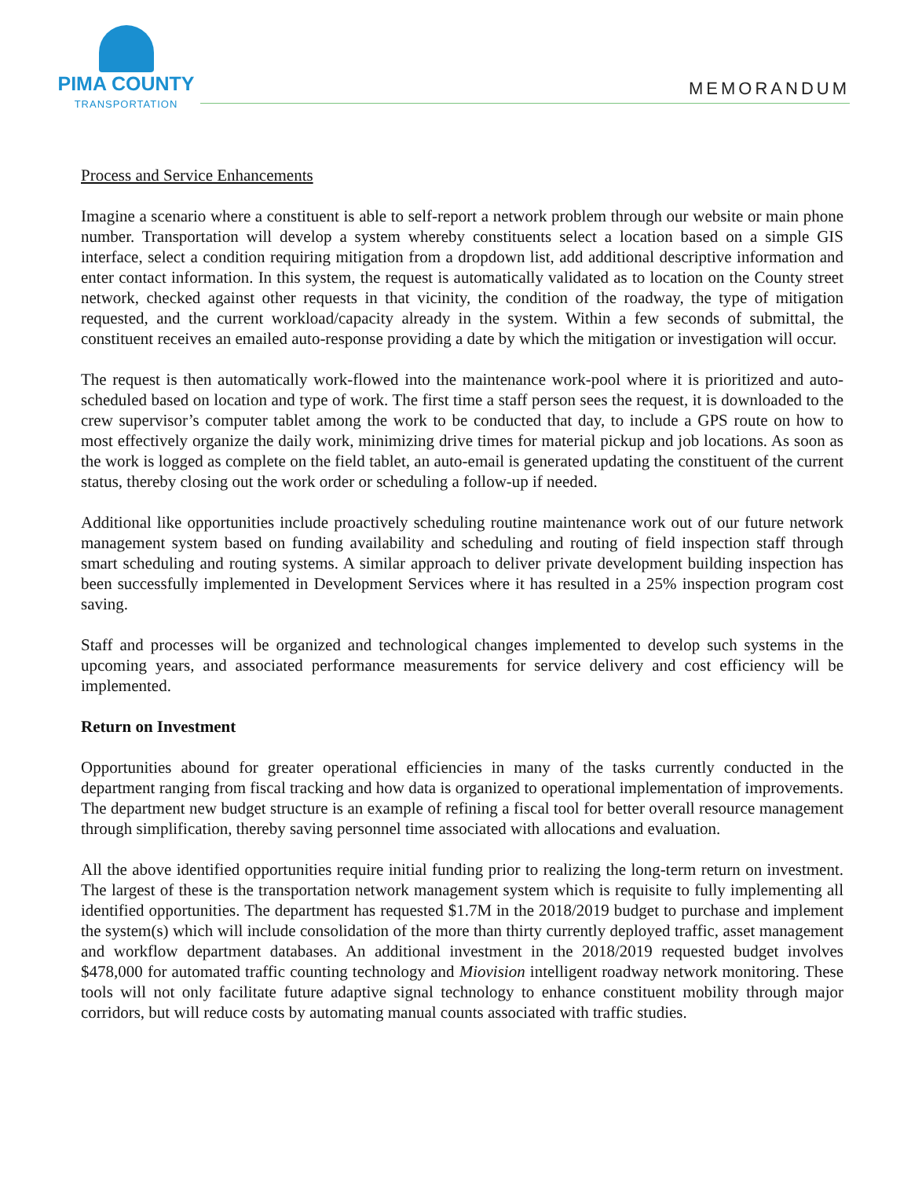PIMA COUNTY
TRANSPORTATION
MEMORANDUM
Process and Service Enhancements
Imagine a scenario where a constituent is able to self-report a network problem through our website or main phone number. Transportation will develop a system whereby constituents select a location based on a simple GIS interface, select a condition requiring mitigation from a dropdown list, add additional descriptive information and enter contact information. In this system, the request is automatically validated as to location on the County street network, checked against other requests in that vicinity, the condition of the roadway, the type of mitigation requested, and the current workload/capacity already in the system. Within a few seconds of submittal, the constituent receives an emailed auto-response providing a date by which the mitigation or investigation will occur.
The request is then automatically work-flowed into the maintenance work-pool where it is prioritized and auto-scheduled based on location and type of work. The first time a staff person sees the request, it is downloaded to the crew supervisor’s computer tablet among the work to be conducted that day, to include a GPS route on how to most effectively organize the daily work, minimizing drive times for material pickup and job locations. As soon as the work is logged as complete on the field tablet, an auto-email is generated updating the constituent of the current status, thereby closing out the work order or scheduling a follow-up if needed.
Additional like opportunities include proactively scheduling routine maintenance work out of our future network management system based on funding availability and scheduling and routing of field inspection staff through smart scheduling and routing systems. A similar approach to deliver private development building inspection has been successfully implemented in Development Services where it has resulted in a 25% inspection program cost saving.
Staff and processes will be organized and technological changes implemented to develop such systems in the upcoming years, and associated performance measurements for service delivery and cost efficiency will be implemented.
Return on Investment
Opportunities abound for greater operational efficiencies in many of the tasks currently conducted in the department ranging from fiscal tracking and how data is organized to operational implementation of improvements. The department new budget structure is an example of refining a fiscal tool for better overall resource management through simplification, thereby saving personnel time associated with allocations and evaluation.
All the above identified opportunities require initial funding prior to realizing the long-term return on investment. The largest of these is the transportation network management system which is requisite to fully implementing all identified opportunities. The department has requested $1.7M in the 2018/2019 budget to purchase and implement the system(s) which will include consolidation of the more than thirty currently deployed traffic, asset management and workflow department databases. An additional investment in the 2018/2019 requested budget involves $478,000 for automated traffic counting technology and Miovision intelligent roadway network monitoring. These tools will not only facilitate future adaptive signal technology to enhance constituent mobility through major corridors, but will reduce costs by automating manual counts associated with traffic studies.